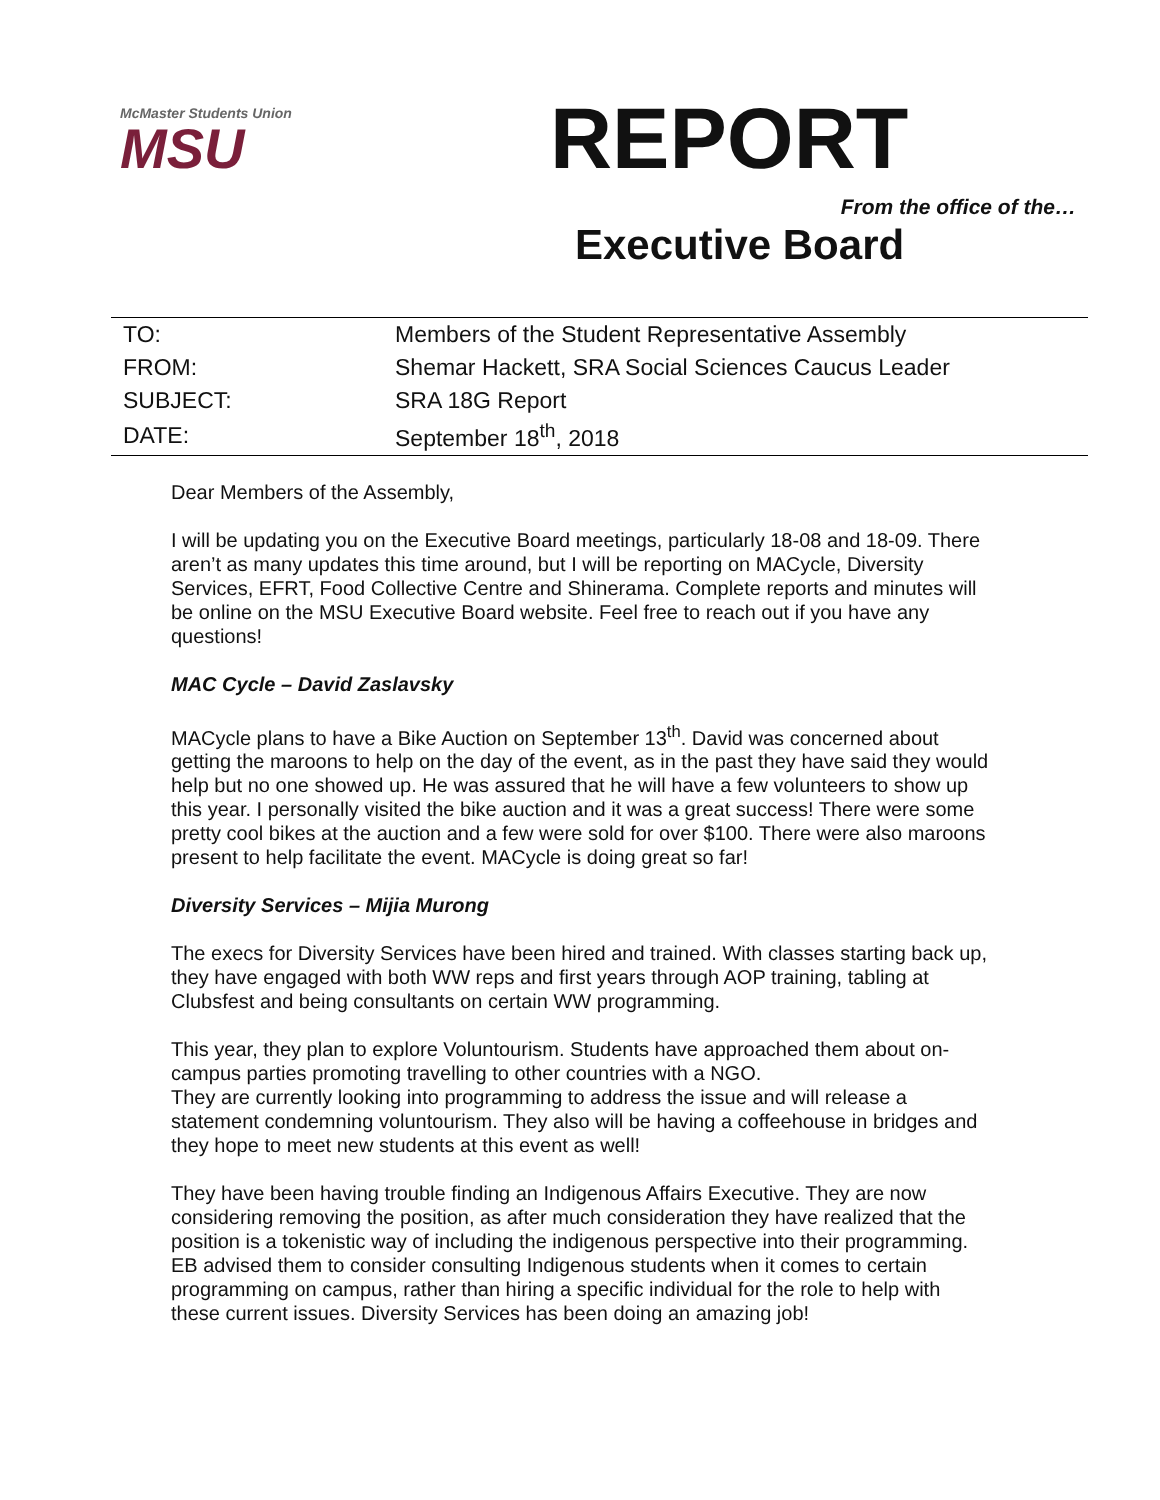McMaster Students Union
MSU
REPORT
From the office of the…
Executive Board
| TO: | Members of the Student Representative Assembly |
| FROM: | Shemar Hackett, SRA Social Sciences Caucus Leader |
| SUBJECT: | SRA 18G Report |
| DATE: | September 18<sup>th</sup>, 2018 |
Dear Members of the Assembly,
I will be updating you on the Executive Board meetings, particularly 18-08 and 18-09. There aren’t as many updates this time around, but I will be reporting on MACycle, Diversity Services, EFRT, Food Collective Centre and Shinerama. Complete reports and minutes will be online on the MSU Executive Board website. Feel free to reach out if you have any questions!
MAC Cycle – David Zaslavsky
MACycle plans to have a Bike Auction on September 13<sup>th</sup>. David was concerned about getting the maroons to help on the day of the event, as in the past they have said they would help but no one showed up. He was assured that he will have a few volunteers to show up this year. I personally visited the bike auction and it was a great success! There were some pretty cool bikes at the auction and a few were sold for over $100. There were also maroons present to help facilitate the event. MACycle is doing great so far!
Diversity Services – Mijia Murong
The execs for Diversity Services have been hired and trained. With classes starting back up, they have engaged with both WW reps and first years through AOP training, tabling at Clubsfest and being consultants on certain WW programming.
This year, they plan to explore Voluntourism. Students have approached them about on-campus parties promoting travelling to other countries with a NGO.
They are currently looking into programming to address the issue and will release a statement condemning voluntourism. They also will be having a coffeehouse in bridges and they hope to meet new students at this event as well!
They have been having trouble finding an Indigenous Affairs Executive. They are now considering removing the position, as after much consideration they have realized that the position is a tokenistic way of including the indigenous perspective into their programming. EB advised them to consider consulting Indigenous students when it comes to certain programming on campus, rather than hiring a specific individual for the role to help with these current issues. Diversity Services has been doing an amazing job!